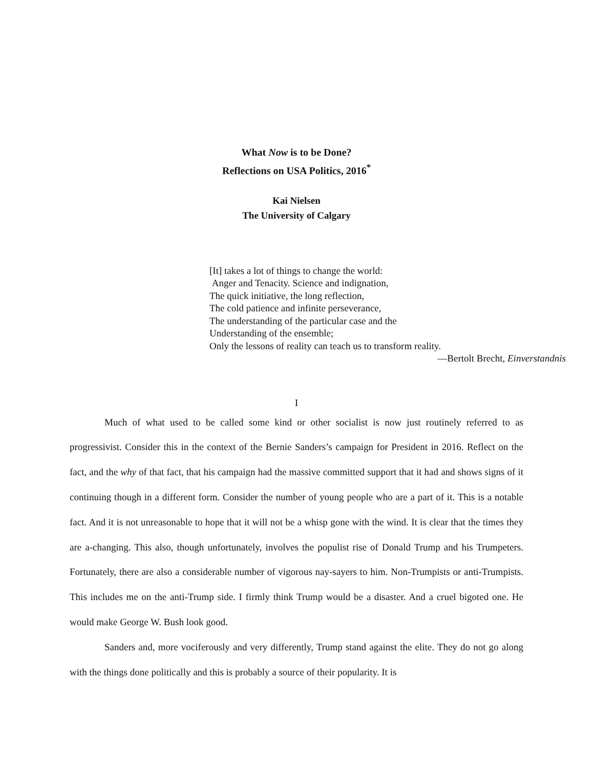What Now is to be Done?
Reflections on USA Politics, 2016<sup>*</sup>
Kai Nielsen
The University of Calgary
[It] takes a lot of things to change the world:
Anger and Tenacity. Science and indignation,
The quick initiative, the long reflection,
The cold patience and infinite perseverance,
The understanding of the particular case and the
Understanding of the ensemble;
Only the lessons of reality can teach us to transform reality.
—Bertolt Brecht, Einverstandnis
I
Much of what used to be called some kind or other socialist is now just routinely referred to as progressivist. Consider this in the context of the Bernie Sanders’s campaign for President in 2016. Reflect on the fact, and the why of that fact, that his campaign had the massive committed support that it had and shows signs of it continuing though in a different form. Consider the number of young people who are a part of it. This is a notable fact. And it is not unreasonable to hope that it will not be a whisp gone with the wind. It is clear that the times they are a-changing. This also, though unfortunately, involves the populist rise of Donald Trump and his Trumpeters. Fortunately, there are also a considerable number of vigorous nay-sayers to him. Non-Trumpists or anti-Trumpists. This includes me on the anti-Trump side. I firmly think Trump would be a disaster. And a cruel bigoted one. He would make George W. Bush look good.
Sanders and, more vociferously and very differently, Trump stand against the elite. They do not go along with the things done politically and this is probably a source of their popularity. It is